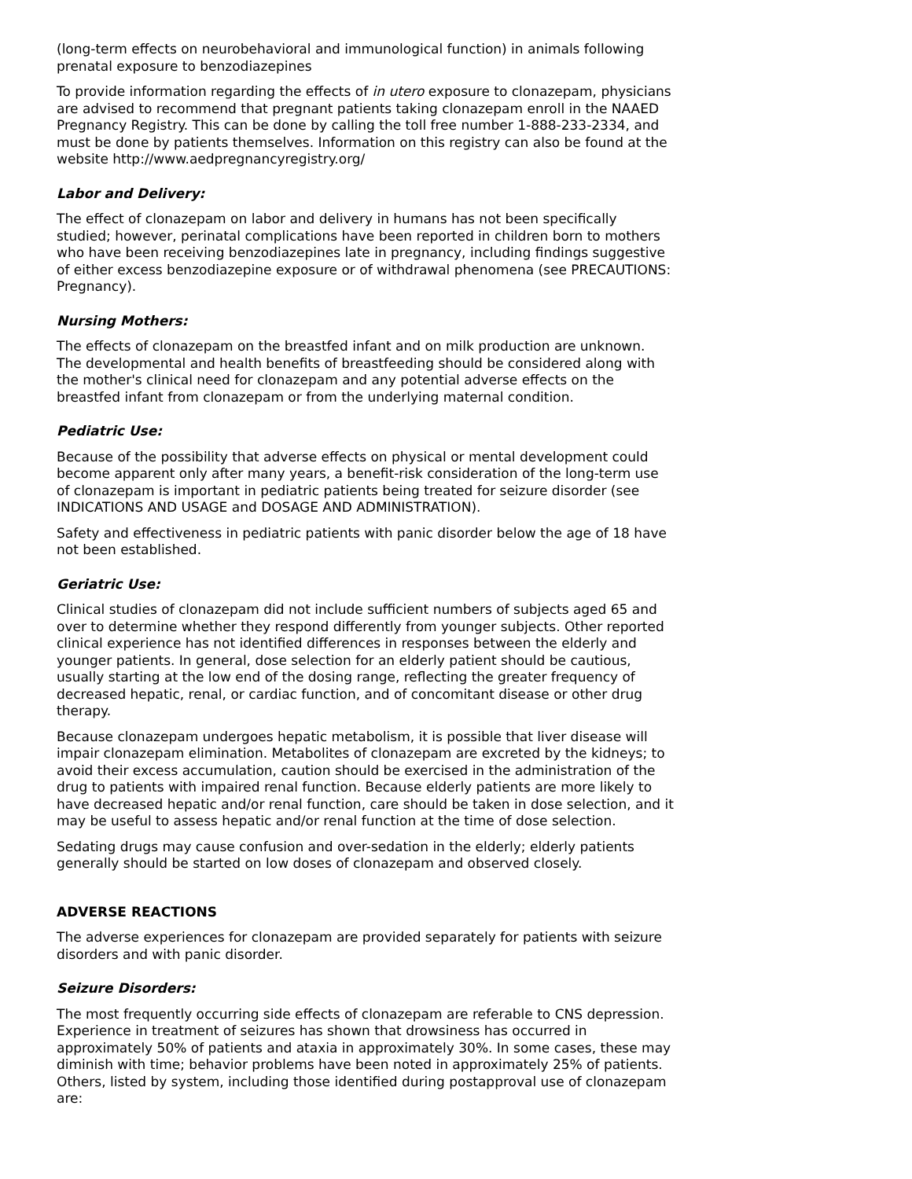(long-term effects on neurobehavioral and immunological function) in animals following prenatal exposure to benzodiazepines
To provide information regarding the effects of in utero exposure to clonazepam, physicians are advised to recommend that pregnant patients taking clonazepam enroll in the NAAED Pregnancy Registry. This can be done by calling the toll free number 1-888-233-2334, and must be done by patients themselves. Information on this registry can also be found at the website http://www.aedpregnancyregistry.org/
Labor and Delivery:
The effect of clonazepam on labor and delivery in humans has not been specifically studied; however, perinatal complications have been reported in children born to mothers who have been receiving benzodiazepines late in pregnancy, including findings suggestive of either excess benzodiazepine exposure or of withdrawal phenomena (see PRECAUTIONS: Pregnancy).
Nursing Mothers:
The effects of clonazepam on the breastfed infant and on milk production are unknown. The developmental and health benefits of breastfeeding should be considered along with the mother's clinical need for clonazepam and any potential adverse effects on the breastfed infant from clonazepam or from the underlying maternal condition.
Pediatric Use:
Because of the possibility that adverse effects on physical or mental development could become apparent only after many years, a benefit-risk consideration of the long-term use of clonazepam is important in pediatric patients being treated for seizure disorder (see INDICATIONS AND USAGE and DOSAGE AND ADMINISTRATION).
Safety and effectiveness in pediatric patients with panic disorder below the age of 18 have not been established.
Geriatric Use:
Clinical studies of clonazepam did not include sufficient numbers of subjects aged 65 and over to determine whether they respond differently from younger subjects. Other reported clinical experience has not identified differences in responses between the elderly and younger patients. In general, dose selection for an elderly patient should be cautious, usually starting at the low end of the dosing range, reflecting the greater frequency of decreased hepatic, renal, or cardiac function, and of concomitant disease or other drug therapy.
Because clonazepam undergoes hepatic metabolism, it is possible that liver disease will impair clonazepam elimination. Metabolites of clonazepam are excreted by the kidneys; to avoid their excess accumulation, caution should be exercised in the administration of the drug to patients with impaired renal function. Because elderly patients are more likely to have decreased hepatic and/or renal function, care should be taken in dose selection, and it may be useful to assess hepatic and/or renal function at the time of dose selection.
Sedating drugs may cause confusion and over-sedation in the elderly; elderly patients generally should be started on low doses of clonazepam and observed closely.
ADVERSE REACTIONS
The adverse experiences for clonazepam are provided separately for patients with seizure disorders and with panic disorder.
Seizure Disorders:
The most frequently occurring side effects of clonazepam are referable to CNS depression. Experience in treatment of seizures has shown that drowsiness has occurred in approximately 50% of patients and ataxia in approximately 30%. In some cases, these may diminish with time; behavior problems have been noted in approximately 25% of patients. Others, listed by system, including those identified during postapproval use of clonazepam are: